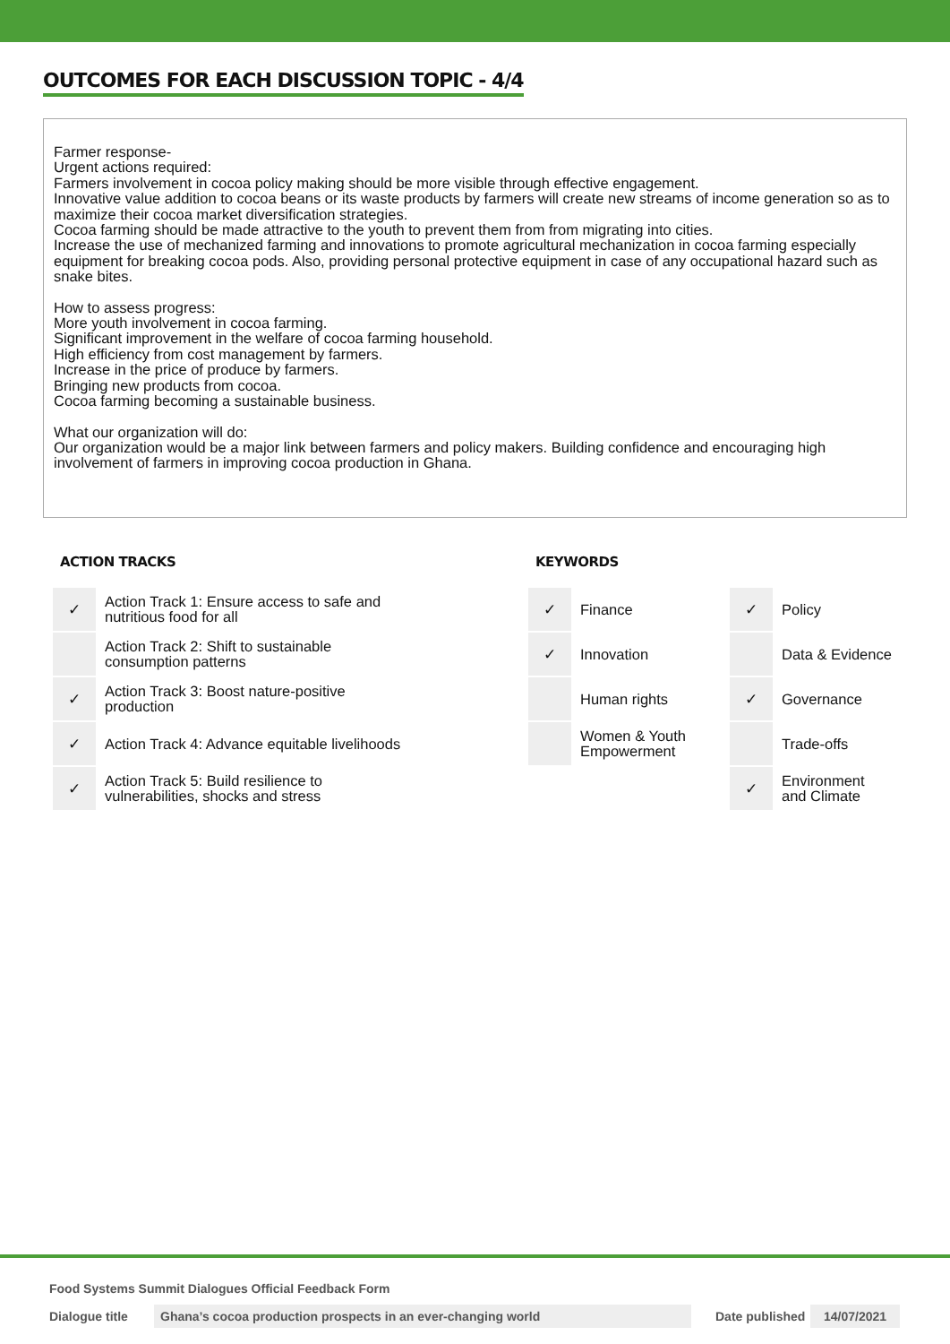OUTCOMES FOR EACH DISCUSSION TOPIC - 4/4
Farmer response-
Urgent actions required:
Farmers involvement in cocoa policy making should be more visible through effective engagement.
Innovative value addition to cocoa beans or its waste products by farmers will create new streams of income generation so as to maximize their cocoa market diversification strategies.
Cocoa farming should be made attractive to the youth to prevent them from from migrating into cities.
Increase the use of mechanized farming and innovations to promote agricultural mechanization in cocoa farming especially equipment for breaking cocoa pods. Also, providing personal protective equipment in case of any occupational hazard such as snake bites.
How to assess progress:
More youth involvement in cocoa farming.
Significant improvement in the welfare of cocoa farming household.
High efficiency from cost management by farmers.
Increase in the price of produce by farmers.
Bringing new products from cocoa.
Cocoa farming becoming a sustainable business.
What our organization will do:
Our organization would be a major link between farmers and policy makers. Building confidence and encouraging high involvement of farmers in improving cocoa production in Ghana.
ACTION TRACKS
| ✓ | Action Track 1: Ensure access to safe and nutritious food for all |
| | Action Track 2: Shift to sustainable consumption patterns |
| ✓ | Action Track 3: Boost nature-positive production |
| ✓ | Action Track 4: Advance equitable livelihoods |
| ✓ | Action Track 5: Build resilience to vulnerabilities, shocks and stress |
KEYWORDS
| ✓ | Finance | ✓ | Policy |
| ✓ | Innovation | | Data & Evidence |
| | Human rights | ✓ | Governance |
| | Women & Youth Empowerment | | Trade-offs |
| | | ✓ | Environment and Climate |
Food Systems Summit Dialogues Official Feedback Form
Dialogue title Ghana’s cocoa production prospects in an ever-changing world Date published 14/07/2021